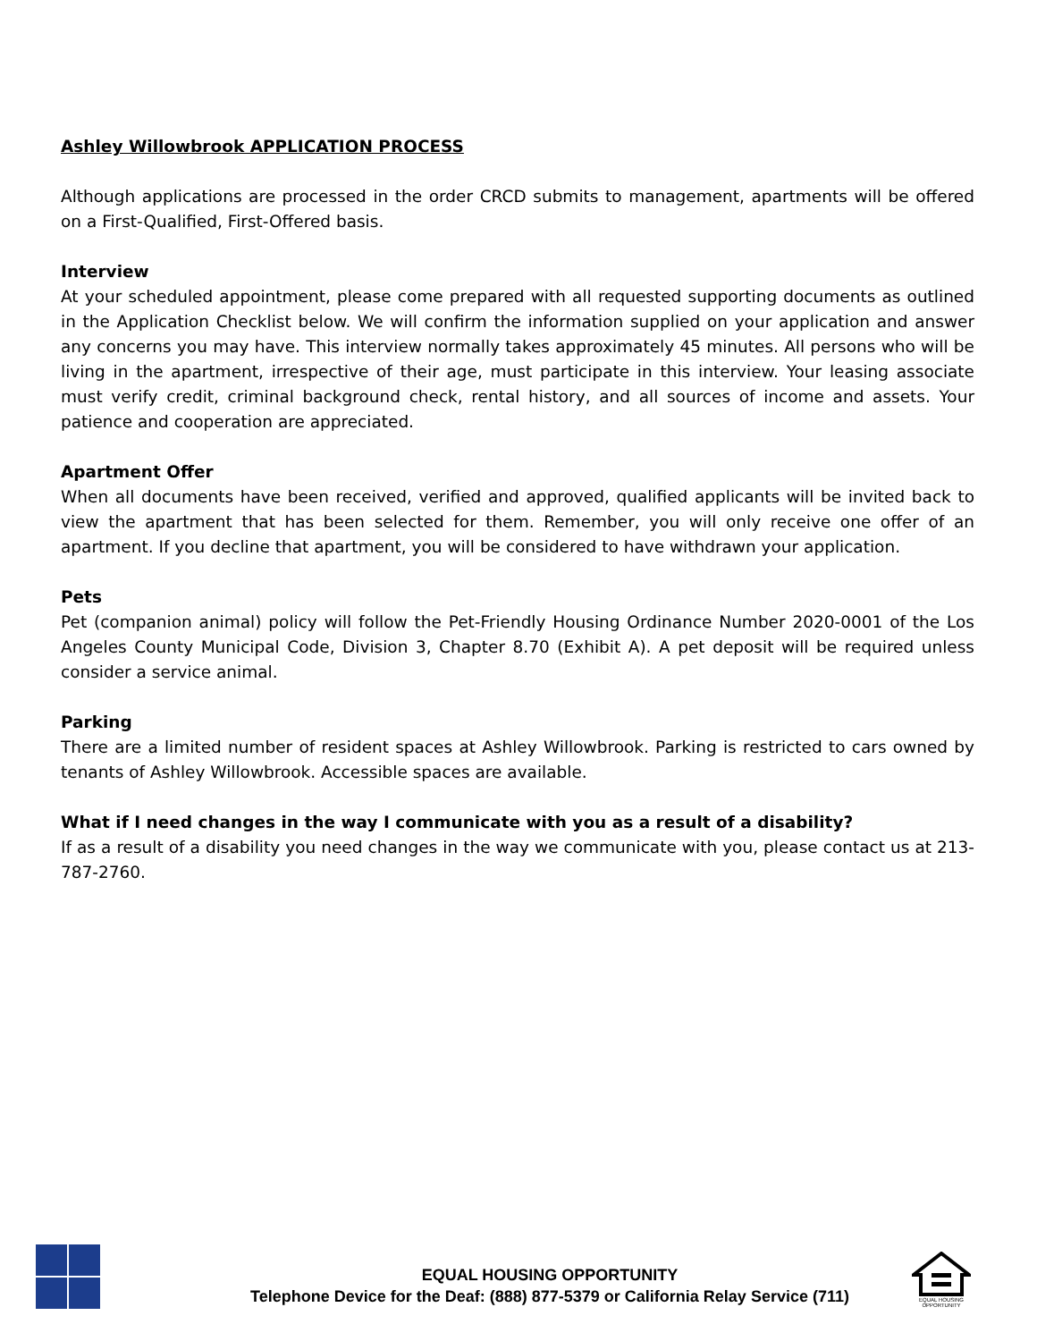Ashley Willowbrook APPLICATION PROCESS
Although applications are processed in the order CRCD submits to management, apartments will be offered on a First-Qualified, First-Offered basis.
Interview
At your scheduled appointment, please come prepared with all requested supporting documents as outlined in the Application Checklist below. We will confirm the information supplied on your application and answer any concerns you may have. This interview normally takes approximately 45 minutes. All persons who will be living in the apartment, irrespective of their age, must participate in this interview. Your leasing associate must verify credit, criminal background check, rental history, and all sources of income and assets. Your patience and cooperation are appreciated.
Apartment Offer
When all documents have been received, verified and approved, qualified applicants will be invited back to view the apartment that has been selected for them. Remember, you will only receive one offer of an apartment. If you decline that apartment, you will be considered to have withdrawn your application.
Pets
Pet (companion animal) policy will follow the Pet-Friendly Housing Ordinance Number 2020-0001 of the Los Angeles County Municipal Code, Division 3, Chapter 8.70 (Exhibit A). A pet deposit will be required unless consider a service animal.
Parking
There are a limited number of resident spaces at Ashley Willowbrook. Parking is restricted to cars owned by tenants of Ashley Willowbrook. Accessible spaces are available.
What if I need changes in the way I communicate with you as a result of a disability?
If as a result of a disability you need changes in the way we communicate with you, please contact us at 213-787-2760.
EQUAL HOUSING OPPORTUNITY
Telephone Device for the Deaf: (888) 877-5379 or California Relay Service (711)
EQUAL HOUSING OPPORTUNITY